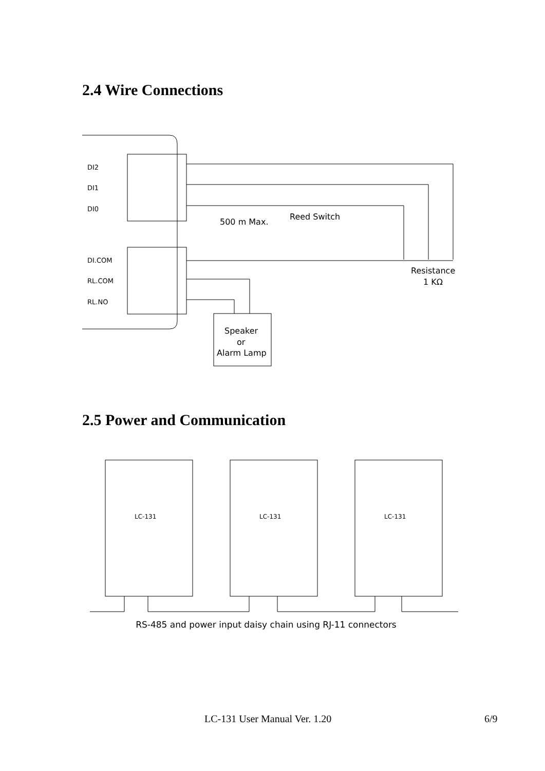2.4 Wire Connections
DI2
DI1
DI0
DI.COM
RL.COM
RL.NO
500 m Max.
Reed Switch
Resistance
1 KΩ
Speaker
or
Alarm Lamp
2.5 Power and Communication
LC-131
LC-131
LC-131
RS-485 and power input daisy chain using RJ-11 connectors
LC-131 User Manual Ver. 1.20 6/9